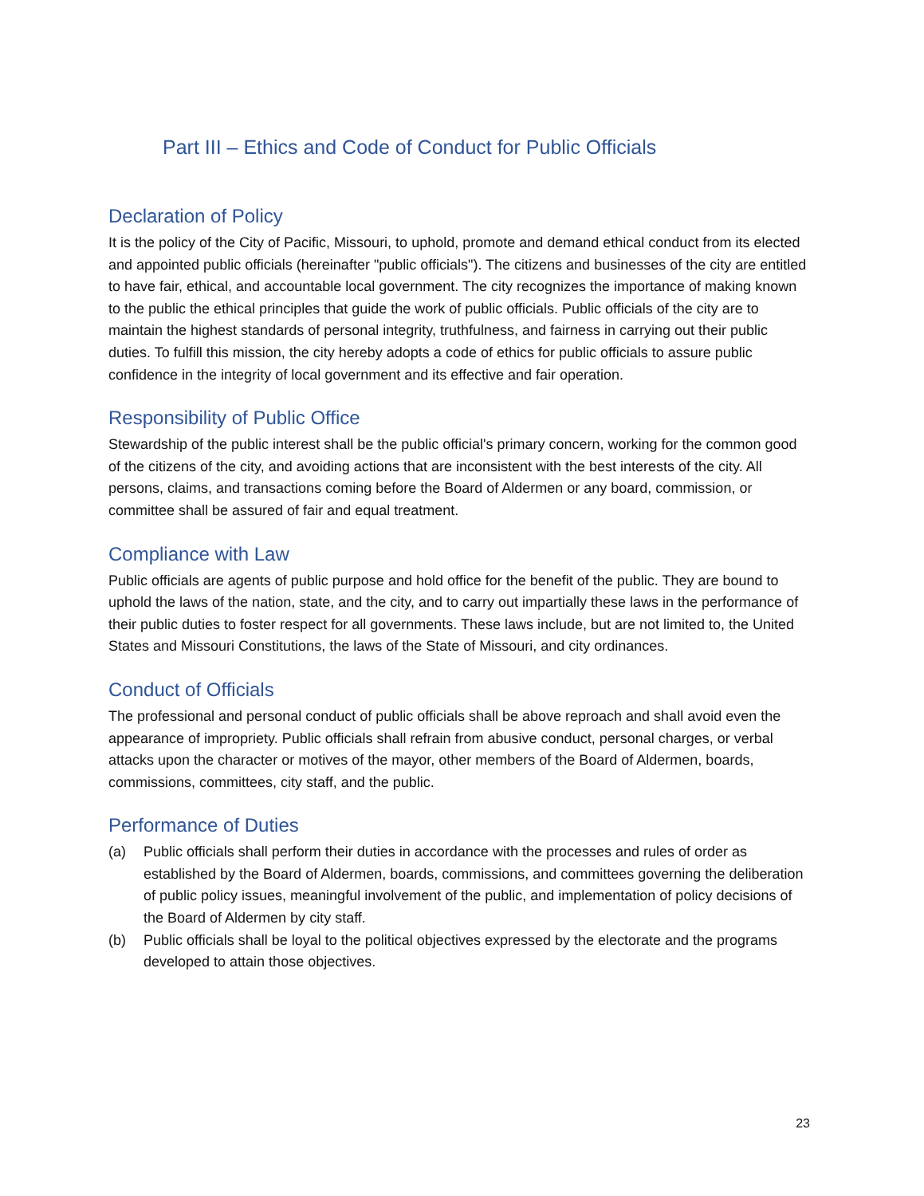Part III – Ethics and Code of Conduct for Public Officials
Declaration of Policy
It is the policy of the City of Pacific, Missouri, to uphold, promote and demand ethical conduct from its elected and appointed public officials (hereinafter "public officials"). The citizens and businesses of the city are entitled to have fair, ethical, and accountable local government. The city recognizes the importance of making known to the public the ethical principles that guide the work of public officials. Public officials of the city are to maintain the highest standards of personal integrity, truthfulness, and fairness in carrying out their public duties. To fulfill this mission, the city hereby adopts a code of ethics for public officials to assure public confidence in the integrity of local government and its effective and fair operation.
Responsibility of Public Office
Stewardship of the public interest shall be the public official's primary concern, working for the common good of the citizens of the city, and avoiding actions that are inconsistent with the best interests of the city. All persons, claims, and transactions coming before the Board of Aldermen or any board, commission, or committee shall be assured of fair and equal treatment.
Compliance with Law
Public officials are agents of public purpose and hold office for the benefit of the public. They are bound to uphold the laws of the nation, state, and the city, and to carry out impartially these laws in the performance of their public duties to foster respect for all governments. These laws include, but are not limited to, the United States and Missouri Constitutions, the laws of the State of Missouri, and city ordinances.
Conduct of Officials
The professional and personal conduct of public officials shall be above reproach and shall avoid even the appearance of impropriety. Public officials shall refrain from abusive conduct, personal charges, or verbal attacks upon the character or motives of the mayor, other members of the Board of Aldermen, boards, commissions, committees, city staff, and the public.
Performance of Duties
(a) Public officials shall perform their duties in accordance with the processes and rules of order as established by the Board of Aldermen, boards, commissions, and committees governing the deliberation of public policy issues, meaningful involvement of the public, and implementation of policy decisions of the Board of Aldermen by city staff.
(b) Public officials shall be loyal to the political objectives expressed by the electorate and the programs developed to attain those objectives.
23